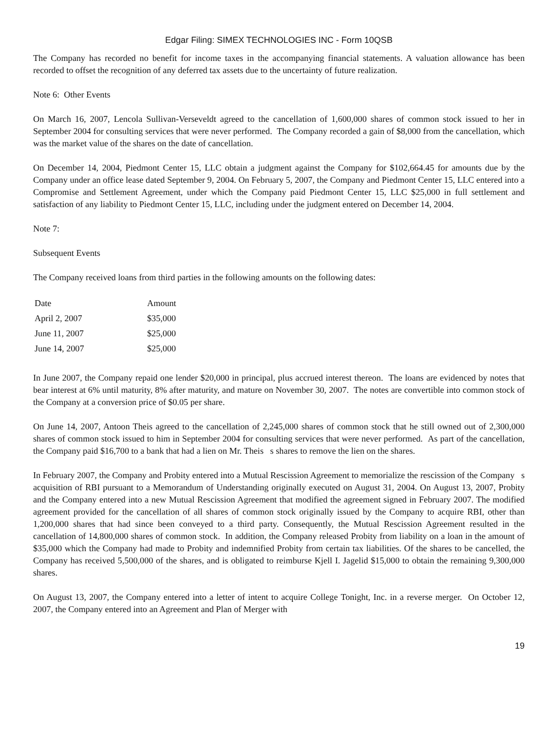Edgar Filing: SIMEX TECHNOLOGIES INC - Form 10QSB
The Company has recorded no benefit for income taxes in the accompanying financial statements. A valuation allowance has been recorded to offset the recognition of any deferred tax assets due to the uncertainty of future realization.
Note 6: Other Events
On March 16, 2007, Lencola Sullivan-Verseveldt agreed to the cancellation of 1,600,000 shares of common stock issued to her in September 2004 for consulting services that were never performed. The Company recorded a gain of $8,000 from the cancellation, which was the market value of the shares on the date of cancellation.
On December 14, 2004, Piedmont Center 15, LLC obtain a judgment against the Company for $102,664.45 for amounts due by the Company under an office lease dated September 9, 2004. On February 5, 2007, the Company and Piedmont Center 15, LLC entered into a Compromise and Settlement Agreement, under which the Company paid Piedmont Center 15, LLC $25,000 in full settlement and satisfaction of any liability to Piedmont Center 15, LLC, including under the judgment entered on December 14, 2004.
Note 7:
Subsequent Events
The Company received loans from third parties in the following amounts on the following dates:
| Date | Amount |
| April 2, 2007 | $35,000 |
| June 11, 2007 | $25,000 |
| June 14, 2007 | $25,000 |
In June 2007, the Company repaid one lender $20,000 in principal, plus accrued interest thereon. The loans are evidenced by notes that bear interest at 6% until maturity, 8% after maturity, and mature on November 30, 2007. The notes are convertible into common stock of the Company at a conversion price of $0.05 per share.
On June 14, 2007, Antoon Theis agreed to the cancellation of 2,245,000 shares of common stock that he still owned out of 2,300,000 shares of common stock issued to him in September 2004 for consulting services that were never performed. As part of the cancellation, the Company paid $16,700 to a bank that had a lien on Mr. Theis s shares to remove the lien on the shares.
In February 2007, the Company and Probity entered into a Mutual Rescission Agreement to memorialize the rescission of the Company s acquisition of RBI pursuant to a Memorandum of Understanding originally executed on August 31, 2004. On August 13, 2007, Probity and the Company entered into a new Mutual Rescission Agreement that modified the agreement signed in February 2007. The modified agreement provided for the cancellation of all shares of common stock originally issued by the Company to acquire RBI, other than 1,200,000 shares that had since been conveyed to a third party. Consequently, the Mutual Rescission Agreement resulted in the cancellation of 14,800,000 shares of common stock. In addition, the Company released Probity from liability on a loan in the amount of $35,000 which the Company had made to Probity and indemnified Probity from certain tax liabilities. Of the shares to be cancelled, the Company has received 5,500,000 of the shares, and is obligated to reimburse Kjell I. Jagelid $15,000 to obtain the remaining 9,300,000 shares.
On August 13, 2007, the Company entered into a letter of intent to acquire College Tonight, Inc. in a reverse merger. On October 12, 2007, the Company entered into an Agreement and Plan of Merger with
19